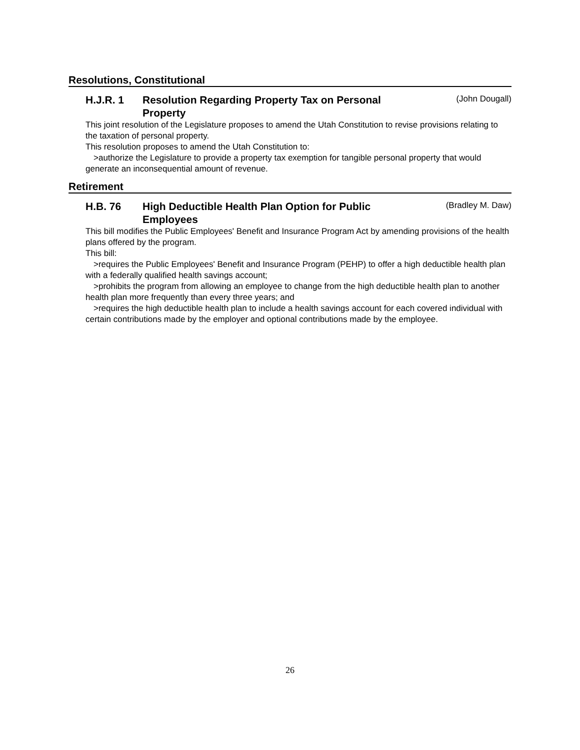Resolutions, Constitutional
H.J.R. 1 Resolution Regarding Property Tax on Personal Property
(John Dougall)
This joint resolution of the Legislature proposes to amend the Utah Constitution to revise provisions relating to the taxation of personal property.
This resolution proposes to amend the Utah Constitution to:
>authorize the Legislature to provide a property tax exemption for tangible personal property that would generate an inconsequential amount of revenue.
Retirement
H.B. 76 High Deductible Health Plan Option for Public Employees
(Bradley M. Daw)
This bill modifies the Public Employees' Benefit and Insurance Program Act by amending provisions of the health plans offered by the program.
This bill:
>requires the Public Employees' Benefit and Insurance Program (PEHP) to offer a high deductible health plan with a federally qualified health savings account;
>prohibits the program from allowing an employee to change from the high deductible health plan to another health plan more frequently than every three years; and
>requires the high deductible health plan to include a health savings account for each covered individual with certain contributions made by the employer and optional contributions made by the employee.
26